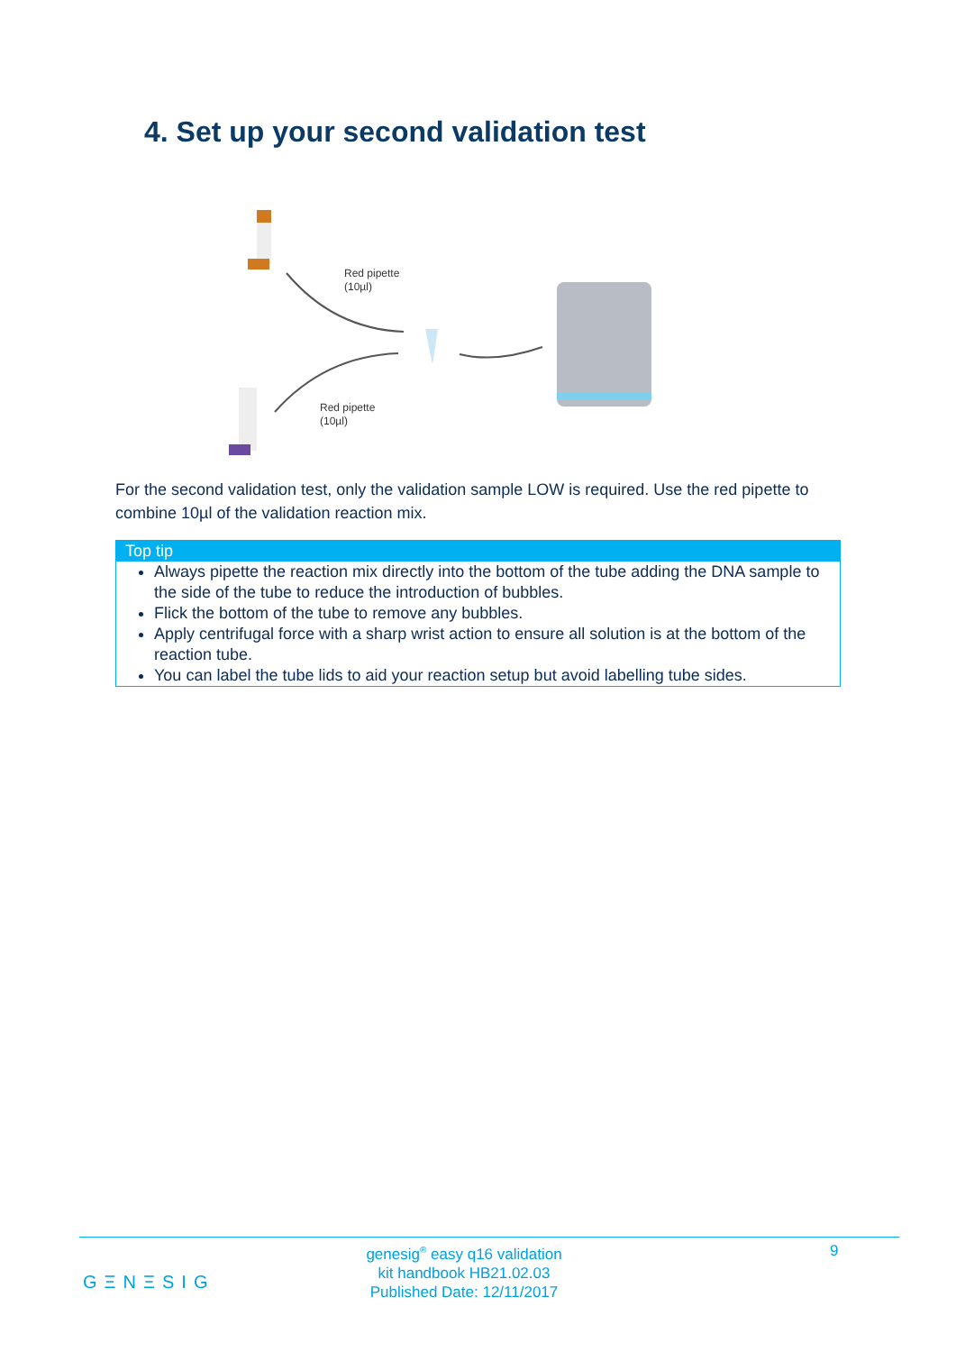4. Set up your second validation test
Red pipette
(10µl)
Red pipette
(10µl)
For the second validation test, only the validation sample LOW is required. Use the red pipette to combine 10µl of the validation reaction mix.
Top tip
Always pipette the reaction mix directly into the bottom of the tube adding the DNA sample to the side of the tube to reduce the introduction of bubbles.
Flick the bottom of the tube to remove any bubbles.
Apply centrifugal force with a sharp wrist action to ensure all solution is at the bottom of the reaction tube.
You can label the tube lids to aid your reaction setup but avoid labelling tube sides.
genesig<sup>®</sup> easy q16 validation
kit handbook HB21.02.03
Published Date: 12/11/2017
9
GΞNΞSIG